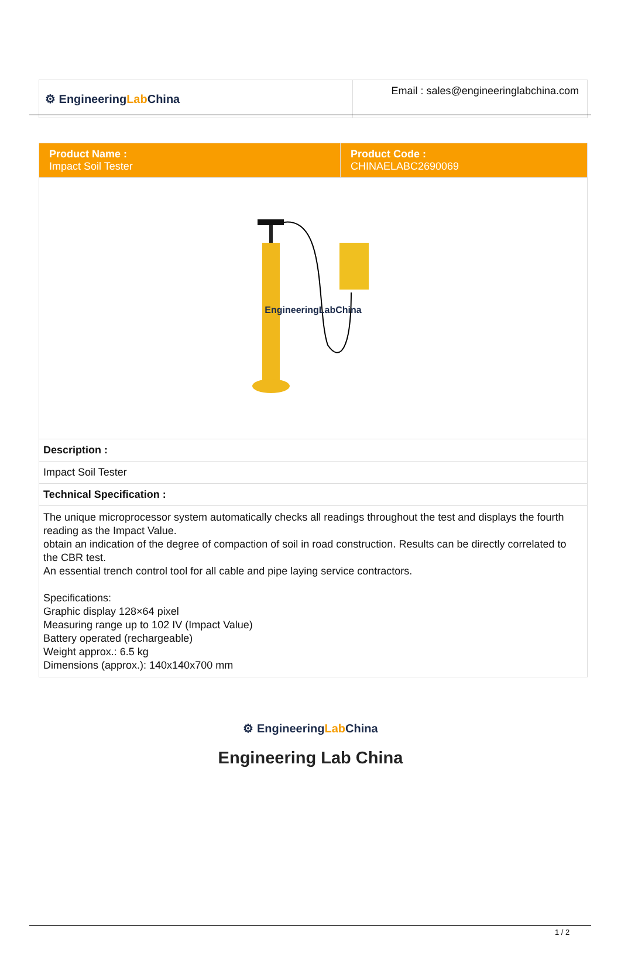| ⚙ Engineering Lab China | Email : sales@engineeringlabchina.com |
| Product Name : Impact Soil Tester | Product Code : CHINAELABC2690069 |
| EngineeringLabChina | |
| Description : | |
| Impact Soil Tester | |
| Technical Specification : | |
| The unique microprocessor system automatically checks all readings throughout the test and displays the fourth reading as the Impact Value. obtain an indication of the degree of compaction of soil in road construction. Results can be directly correlated to the CBR test. An essential trench control tool for all cable and pipe laying service contractors. Specifications: Graphic display 128×64 pixel Measuring range up to 102 IV (Impact Value) Battery operated (rechargeable) Weight approx.: 6.5 kg Dimensions (approx.): 140x140x700 mm | |
⚙ EngineeringLab China
Engineering Lab China
1 / 2